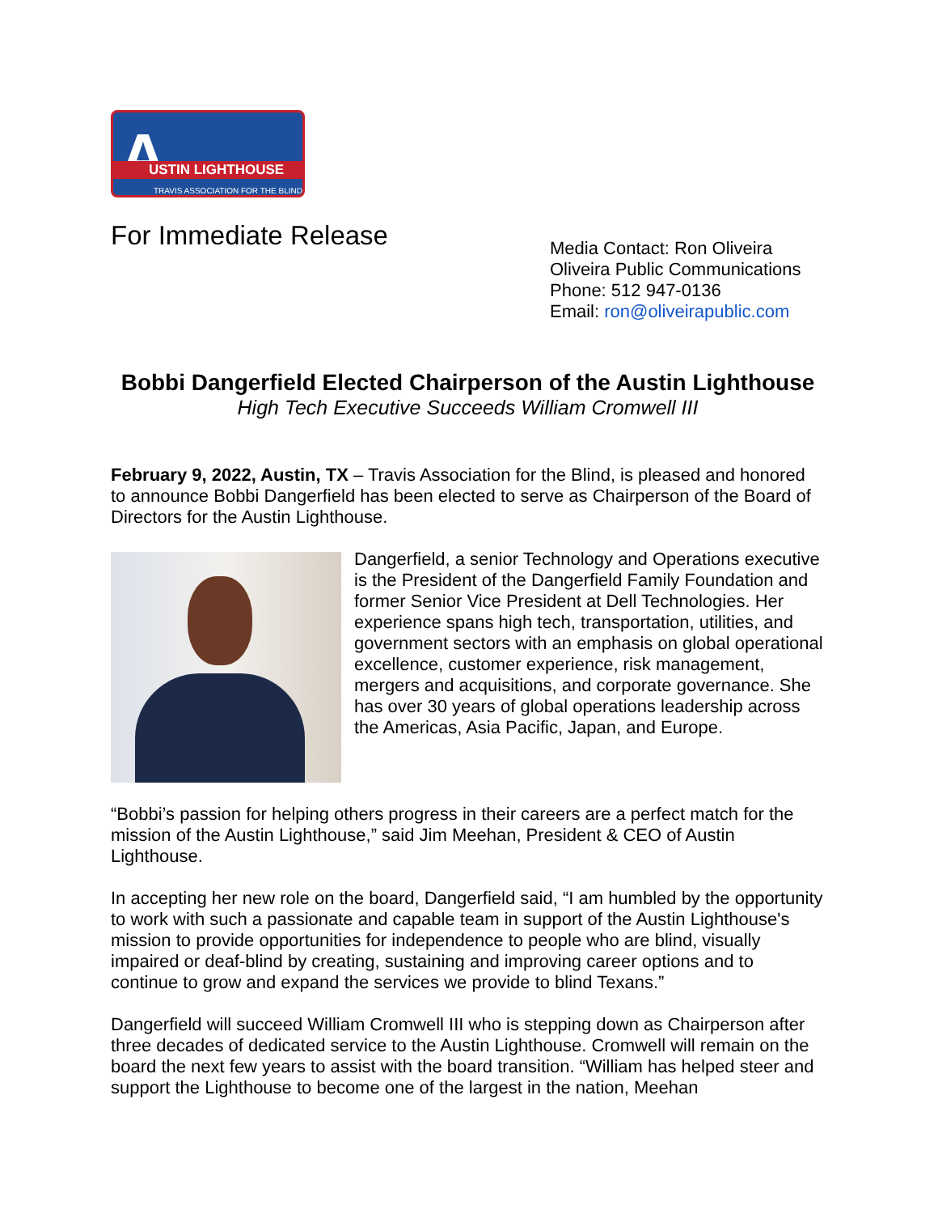A
USTIN LIGHTHOUSE
TRAVIS ASSOCIATION FOR THE BLIND
For Immediate Release
Media Contact: Ron Oliveira
Oliveira Public Communications
Phone: 512 947-0136
Email: ron@oliveirapublic.com
Bobbi Dangerfield Elected Chairperson of the Austin Lighthouse
High Tech Executive Succeeds William Cromwell III
February 9, 2022, Austin, TX – Travis Association for the Blind, is pleased and honored to announce Bobbi Dangerfield has been elected to serve as Chairperson of the Board of Directors for the Austin Lighthouse.
Dangerfield, a senior Technology and Operations executive is the President of the Dangerfield Family Foundation and former Senior Vice President at Dell Technologies. Her experience spans high tech, transportation, utilities, and government sectors with an emphasis on global operational excellence, customer experience, risk management, mergers and acquisitions, and corporate governance. She has over 30 years of global operations leadership across the Americas, Asia Pacific, Japan, and Europe.
“Bobbi’s passion for helping others progress in their careers are a perfect match for the mission of the Austin Lighthouse,” said Jim Meehan, President & CEO of Austin Lighthouse.
In accepting her new role on the board, Dangerfield said, “I am humbled by the opportunity to work with such a passionate and capable team in support of the Austin Lighthouse's mission to provide opportunities for independence to people who are blind, visually impaired or deaf-blind by creating, sustaining and improving career options and to continue to grow and expand the services we provide to blind Texans.”
Dangerfield will succeed William Cromwell III who is stepping down as Chairperson after three decades of dedicated service to the Austin Lighthouse. Cromwell will remain on the board the next few years to assist with the board transition. “William has helped steer and support the Lighthouse to become one of the largest in the nation, Meehan